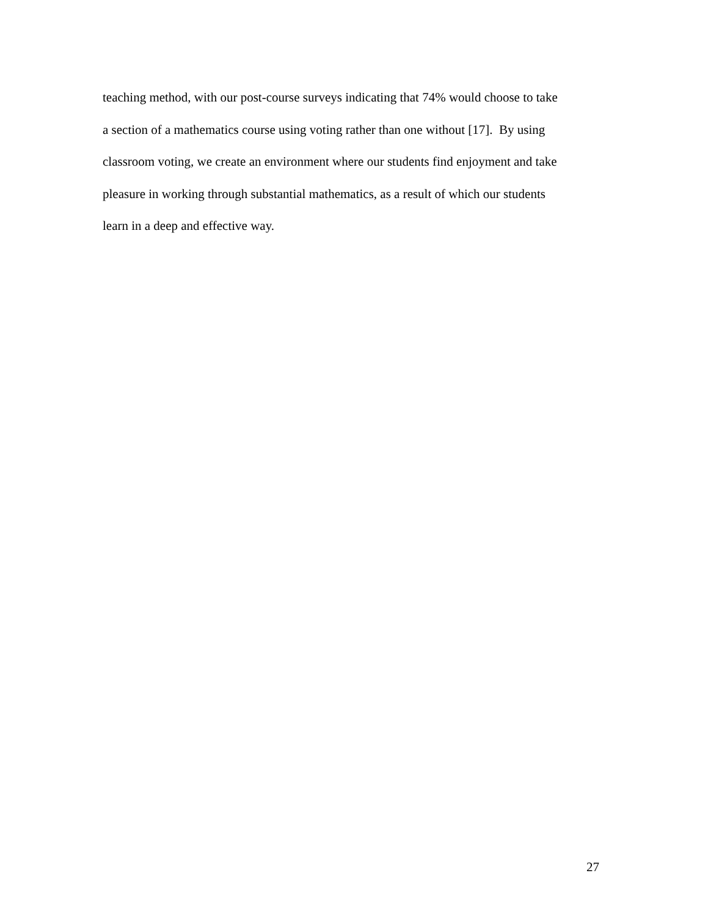teaching method, with our post-course surveys indicating that 74% would choose to take
a section of a mathematics course using voting rather than one without [17]. By using
classroom voting, we create an environment where our students find enjoyment and take
pleasure in working through substantial mathematics, as a result of which our students
learn in a deep and effective way.
27